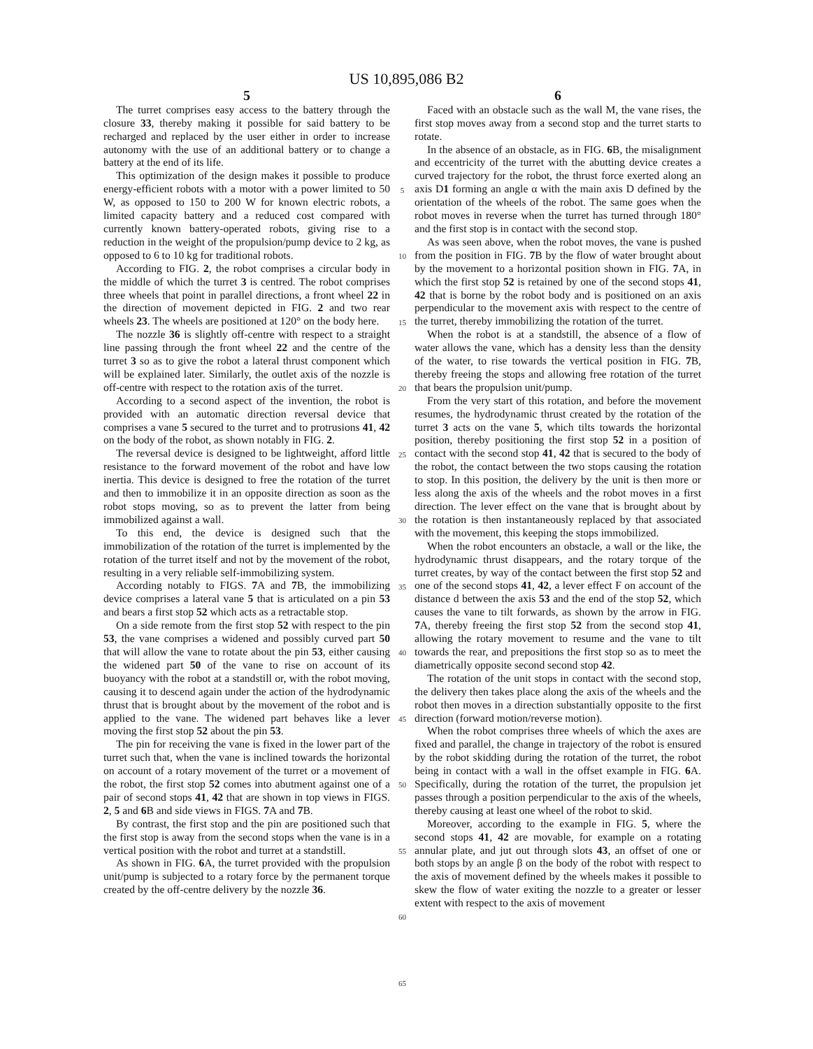US 10,895,086 B2
5
The turret comprises easy access to the battery through the closure 33, thereby making it possible for said battery to be recharged and replaced by the user either in order to increase autonomy with the use of an additional battery or to change a battery at the end of its life.
This optimization of the design makes it possible to produce energy-efficient robots with a motor with a power limited to 50 W, as opposed to 150 to 200 W for known electric robots, a limited capacity battery and a reduced cost compared with currently known battery-operated robots, giving rise to a reduction in the weight of the propulsion/pump device to 2 kg, as opposed to 6 to 10 kg for traditional robots.
According to FIG. 2, the robot comprises a circular body in the middle of which the turret 3 is centred. The robot comprises three wheels that point in parallel directions, a front wheel 22 in the direction of movement depicted in FIG. 2 and two rear wheels 23. The wheels are positioned at 120° on the body here.
The nozzle 36 is slightly off-centre with respect to a straight line passing through the front wheel 22 and the centre of the turret 3 so as to give the robot a lateral thrust component which will be explained later. Similarly, the outlet axis of the nozzle is off-centre with respect to the rotation axis of the turret.
According to a second aspect of the invention, the robot is provided with an automatic direction reversal device that comprises a vane 5 secured to the turret and to protrusions 41, 42 on the body of the robot, as shown notably in FIG. 2.
The reversal device is designed to be lightweight, afford little resistance to the forward movement of the robot and have low inertia. This device is designed to free the rotation of the turret and then to immobilize it in an opposite direction as soon as the robot stops moving, so as to prevent the latter from being immobilized against a wall.
To this end, the device is designed such that the immobilization of the rotation of the turret is implemented by the rotation of the turret itself and not by the movement of the robot, resulting in a very reliable self-immobilizing system.
According notably to FIGS. 7 A and 7 B, the immobilizing device comprises a lateral vane 5 that is articulated on a pin 53 and bears a first stop 52 which acts as a retractable stop.
On a side remote from the first stop 52 with respect to the pin 53, the vane comprises a widened and possibly curved part 50 that will allow the vane to rotate about the pin 53, either causing the widened part 50 of the vane to rise on account of its buoyancy with the robot at a standstill or, with the robot moving, causing it to descend again under the action of the hydrodynamic thrust that is brought about by the movement of the robot and is applied to the vane. The widened part behaves like a lever moving the first stop 52 about the pin 53.
The pin for receiving the vane is fixed in the lower part of the turret such that, when the vane is inclined towards the horizontal on account of a rotary movement of the turret or a movement of the robot, the first stop 52 comes into abutment against one of a pair of second stops 41, 42 that are shown in top views in FIGS. 2, 5 and 6 B and side views in FIGS. 7 A and 7 B.
By contrast, the first stop and the pin are positioned such that the first stop is away from the second stops when the vane is in a vertical position with the robot and turret at a standstill.
As shown in FIG. 6 A, the turret provided with the propulsion unit/pump is subjected to a rotary force by the permanent torque created by the off-centre delivery by the nozzle 36.
5
10
15
20
25
30
35
40
45
50
55
60
65
6
Faced with an obstacle such as the wall M, the vane rises, the first stop moves away from a second stop and the turret starts to rotate.
In the absence of an obstacle, as in FIG. 6 B, the misalignment and eccentricity of the turret with the abutting device creates a curved trajectory for the robot, the thrust force exerted along an axis D1 forming an angle α with the main axis D defined by the orientation of the wheels of the robot. The same goes when the robot moves in reverse when the turret has turned through 180° and the first stop is in contact with the second stop.
As was seen above, when the robot moves, the vane is pushed from the position in FIG. 7 B by the flow of water brought about by the movement to a horizontal position shown in FIG. 7 A, in which the first stop 52 is retained by one of the second stops 41, 42 that is borne by the robot body and is positioned on an axis perpendicular to the movement axis with respect to the centre of the turret, thereby immobilizing the rotation of the turret.
When the robot is at a standstill, the absence of a flow of water allows the vane, which has a density less than the density of the water, to rise towards the vertical position in FIG. 7 B, thereby freeing the stops and allowing free rotation of the turret that bears the propulsion unit/pump.
From the very start of this rotation, and before the movement resumes, the hydrodynamic thrust created by the rotation of the turret 3 acts on the vane 5, which tilts towards the horizontal position, thereby positioning the first stop 52 in a position of contact with the second stop 41, 42 that is secured to the body of the robot, the contact between the two stops causing the rotation to stop. In this position, the delivery by the unit is then more or less along the axis of the wheels and the robot moves in a first direction. The lever effect on the vane that is brought about by the rotation is then instantaneously replaced by that associated with the movement, this keeping the stops immobilized.
When the robot encounters an obstacle, a wall or the like, the hydrodynamic thrust disappears, and the rotary torque of the turret creates, by way of the contact between the first stop 52 and one of the second stops 41, 42, a lever effect F on account of the distance d between the axis 53 and the end of the stop 52, which causes the vane to tilt forwards, as shown by the arrow in FIG. 7 A, thereby freeing the first stop 52 from the second stop 41, allowing the rotary movement to resume and the vane to tilt towards the rear, and prepositions the first stop so as to meet the diametrically opposite second second stop 42.
The rotation of the unit stops in contact with the second stop, the delivery then takes place along the axis of the wheels and the robot then moves in a direction substantially opposite to the first direction (forward motion/reverse motion).
When the robot comprises three wheels of which the axes are fixed and parallel, the change in trajectory of the robot is ensured by the robot skidding during the rotation of the turret, the robot being in contact with a wall in the offset example in FIG. 6 A. Specifically, during the rotation of the turret, the propulsion jet passes through a position perpendicular to the axis of the wheels, thereby causing at least one wheel of the robot to skid.
Moreover, according to the example in FIG. 5, where the second stops 41, 42 are movable, for example on a rotating annular plate, and jut out through slots 43, an offset of one or both stops by an angle β on the body of the robot with respect to the axis of movement defined by the wheels makes it possible to skew the flow of water exiting the nozzle to a greater or lesser extent with respect to the axis of movement